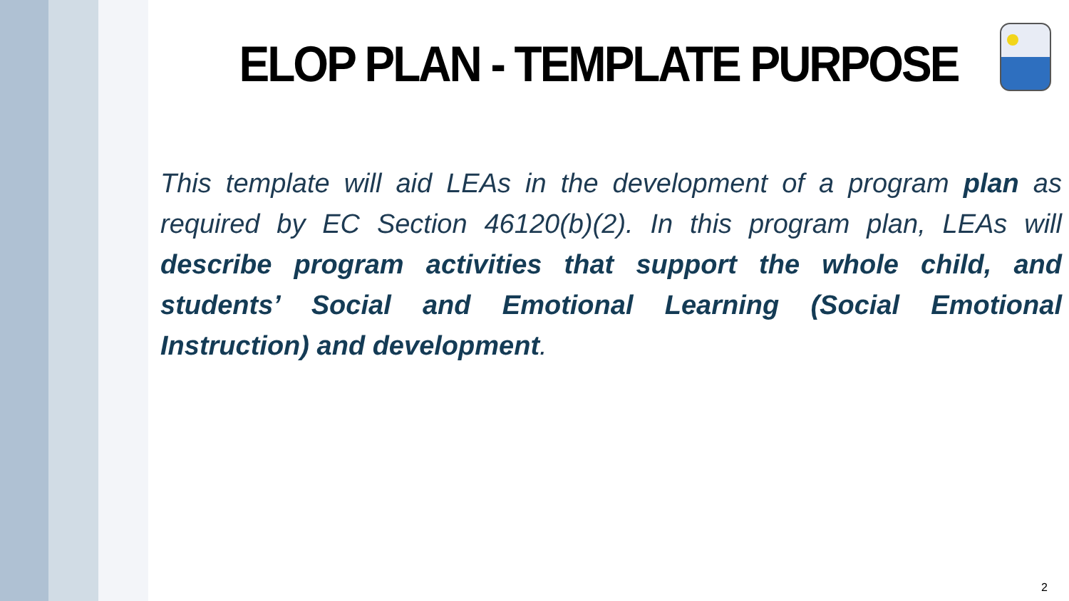ELOP PLAN - TEMPLATE PURPOSE
This template will aid LEAs in the development of a program plan as required by EC Section 46120(b)(2). In this program plan, LEAs will describe program activities that support the whole child, and students’ Social and Emotional Learning (Social Emotional Instruction) and development.
2